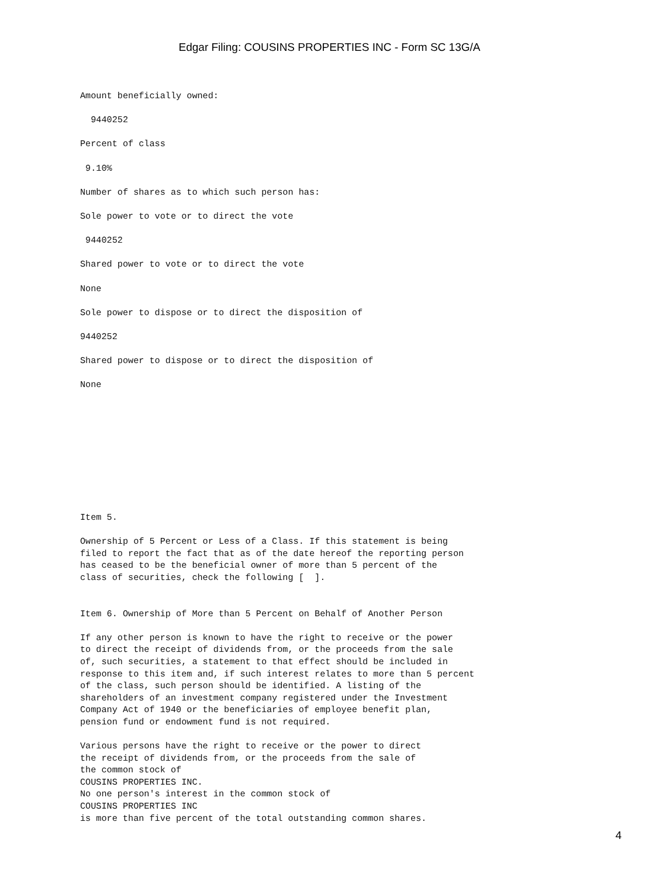Edgar Filing: COUSINS PROPERTIES INC - Form SC 13G/A
Amount beneficially owned:

  9440252

Percent of class

 9.10%

Number of shares as to which such person has:

Sole power to vote or to direct the vote

 9440252

Shared power to vote or to direct the vote

None

Sole power to dispose or to direct the disposition of

9440252

Shared power to dispose or to direct the disposition of

None










Item 5.

Ownership of 5 Percent or Less of a Class. If this statement is being
filed to report the fact that as of the date hereof the reporting person
has ceased to be the beneficial owner of more than 5 percent of the
class of securities, check the following [  ].


Item 6. Ownership of More than 5 Percent on Behalf of Another Person

If any other person is known to have the right to receive or the power
to direct the receipt of dividends from, or the proceeds from the sale
of, such securities, a statement to that effect should be included in
response to this item and, if such interest relates to more than 5 percent
of the class, such person should be identified. A listing of the
shareholders of an investment company registered under the Investment
Company Act of 1940 or the beneficiaries of employee benefit plan,
pension fund or endowment fund is not required.

Various persons have the right to receive or the power to direct
the receipt of dividends from, or the proceeds from the sale of
the common stock of
COUSINS PROPERTIES INC.
No one person's interest in the common stock of
COUSINS PROPERTIES INC
is more than five percent of the total outstanding common shares.
4